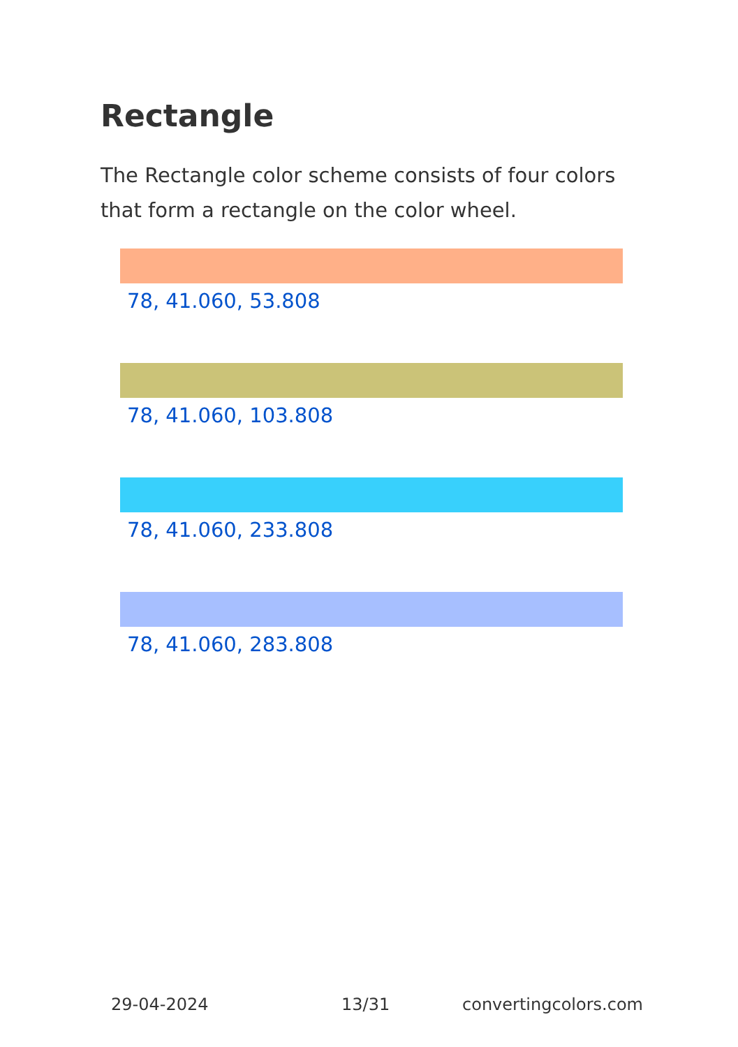Rectangle
The Rectangle color scheme consists of four colors that form a rectangle on the color wheel.
78, 41.060, 53.808
78, 41.060, 103.808
78, 41.060, 233.808
78, 41.060, 283.808
29-04-2024 13/31 convertingcolors.com